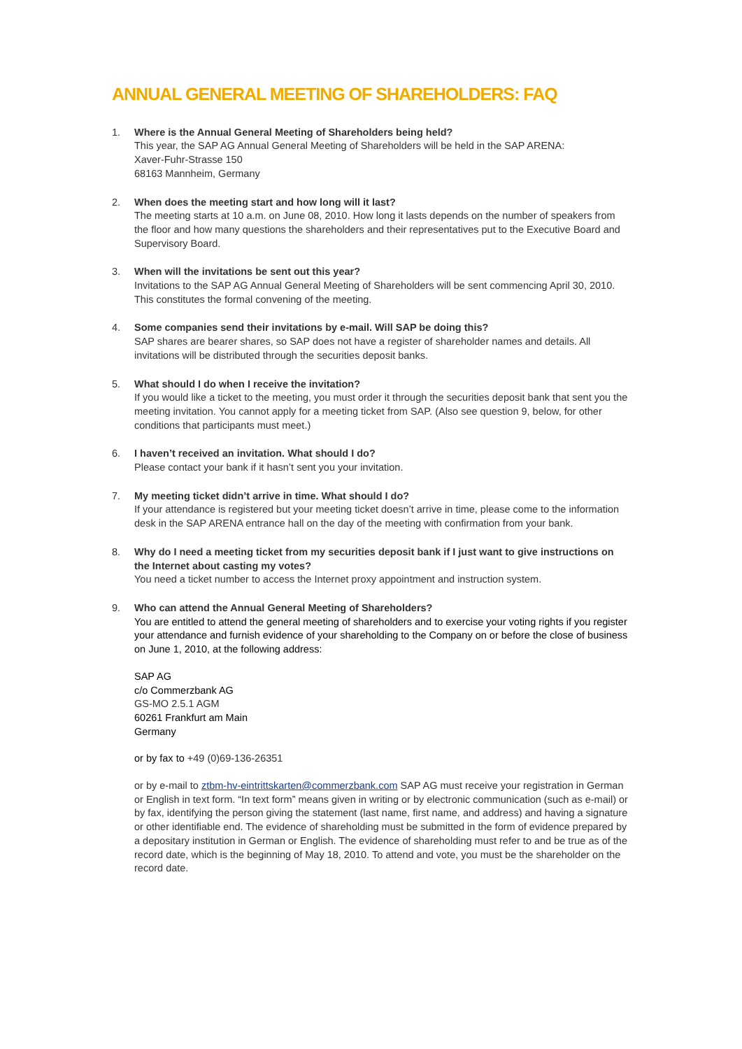ANNUAL GENERAL MEETING OF SHAREHOLDERS: FAQ
1. Where is the Annual General Meeting of Shareholders being held?
This year, the SAP AG Annual General Meeting of Shareholders will be held in the SAP ARENA:
Xaver-Fuhr-Strasse 150
68163 Mannheim, Germany
2. When does the meeting start and how long will it last?
The meeting starts at 10 a.m. on June 08, 2010. How long it lasts depends on the number of speakers from the floor and how many questions the shareholders and their representatives put to the Executive Board and Supervisory Board.
3. When will the invitations be sent out this year?
Invitations to the SAP AG Annual General Meeting of Shareholders will be sent commencing April 30, 2010. This constitutes the formal convening of the meeting.
4. Some companies send their invitations by e-mail. Will SAP be doing this?
SAP shares are bearer shares, so SAP does not have a register of shareholder names and details. All invitations will be distributed through the securities deposit banks.
5. What should I do when I receive the invitation?
If you would like a ticket to the meeting, you must order it through the securities deposit bank that sent you the meeting invitation. You cannot apply for a meeting ticket from SAP. (Also see question 9, below, for other conditions that participants must meet.)
6. I haven’t received an invitation. What should I do?
Please contact your bank if it hasn’t sent you your invitation.
7. My meeting ticket didn’t arrive in time. What should I do?
If your attendance is registered but your meeting ticket doesn’t arrive in time, please come to the information desk in the SAP ARENA entrance hall on the day of the meeting with confirmation from your bank.
8. Why do I need a meeting ticket from my securities deposit bank if I just want to give instructions on the Internet about casting my votes?
You need a ticket number to access the Internet proxy appointment and instruction system.
9. Who can attend the Annual General Meeting of Shareholders?
You are entitled to attend the general meeting of shareholders and to exercise your voting rights if you register your attendance and furnish evidence of your shareholding to the Company on or before the close of business on June 1, 2010, at the following address:
SAP AG
c/o Commerzbank AG
GS-MO 2.5.1 AGM
60261 Frankfurt am Main
Germany
or by fax to +49 (0)69-136-26351
or by e-mail to ztbm-hv-eintrittskarten@commerzbank.com SAP AG must receive your registration in German or English in text form. “In text form” means given in writing or by electronic communication (such as e-mail) or by fax, identifying the person giving the statement (last name, first name, and address) and having a signature or other identifiable end. The evidence of shareholding must be submitted in the form of evidence prepared by a depositary institution in German or English. The evidence of shareholding must refer to and be true as of the record date, which is the beginning of May 18, 2010. To attend and vote, you must be the shareholder on the record date.